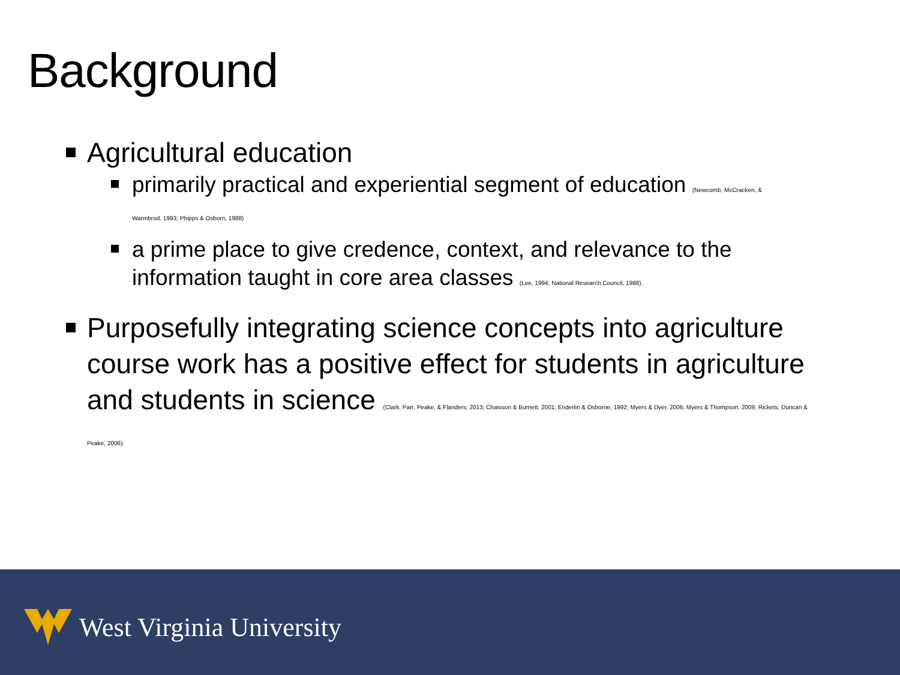Background
Agricultural education
primarily practical and experiential segment of education (Newcomb, McCracken, & Warmbrod, 1993; Phipps & Osborn, 1988)
a prime place to give credence, context, and relevance to the information taught in core area classes (Lee, 1994; National Research Council, 1988).
Purposefully integrating science concepts into agriculture course work has a positive effect for students in agriculture and students in science (Clark, Parr, Peake, & Flanders; 2013; Chaisson & Burnett, 2001; Enderlin & Osborne, 1992; Myers & Dyer, 2006; Myers & Thompson, 2009; Rickets, Duncan & Peake, 2006).
West Virginia University